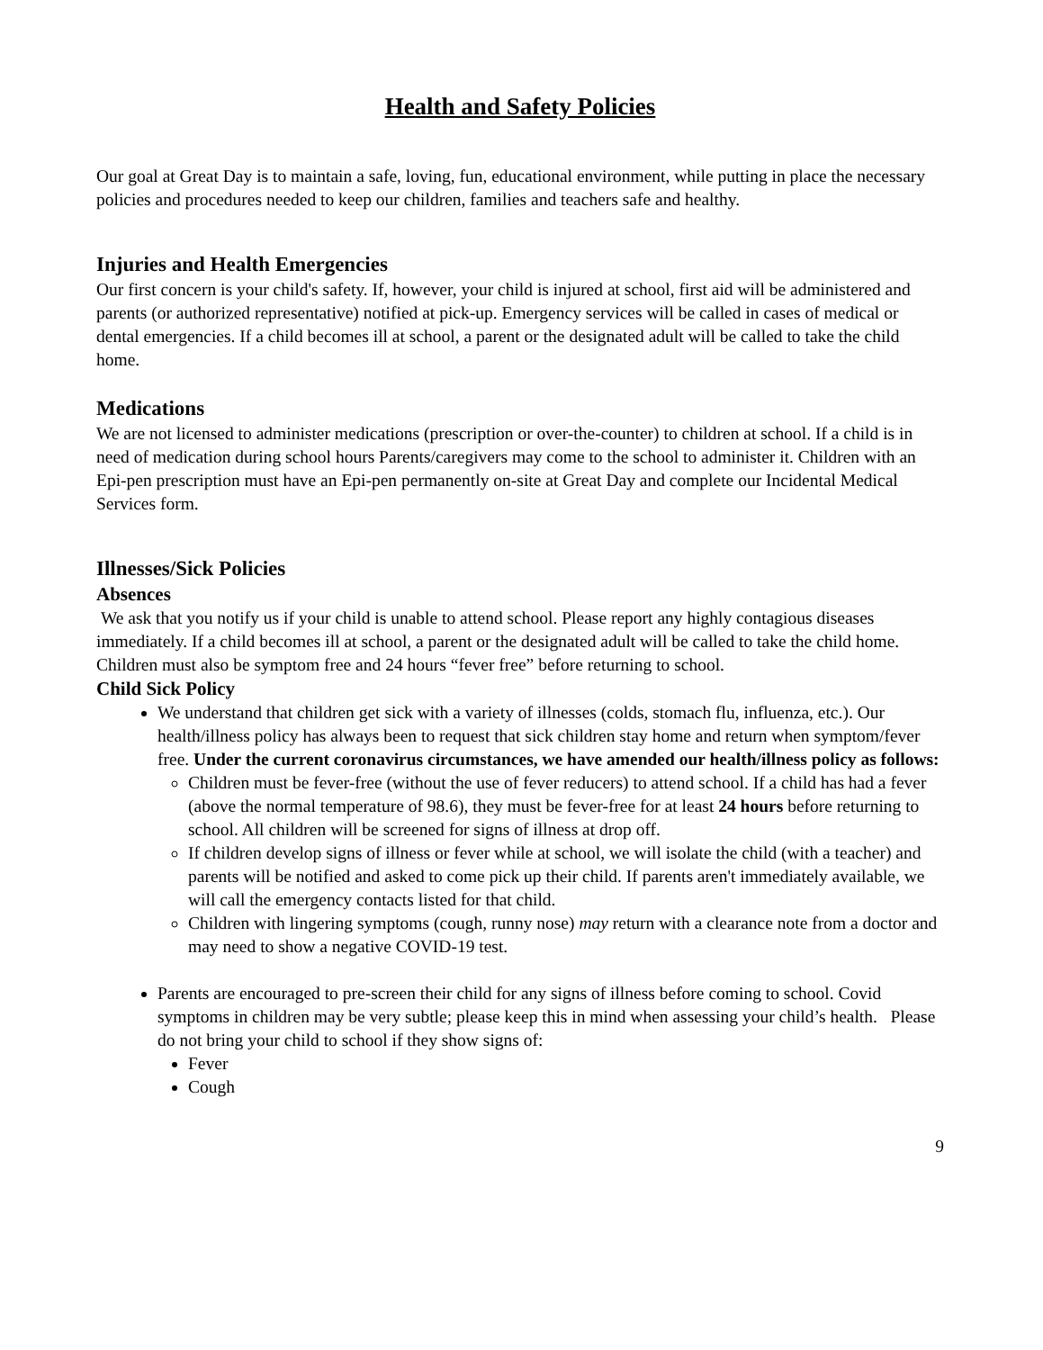Health and Safety Policies
Our goal at Great Day is to maintain a safe, loving, fun, educational environment, while putting in place the necessary policies and procedures needed to keep our children, families and teachers safe and healthy.
Injuries and Health Emergencies
Our first concern is your child's safety. If, however, your child is injured at school, first aid will be administered and parents (or authorized representative) notified at pick-up. Emergency services will be called in cases of medical or dental emergencies. If a child becomes ill at school, a parent or the designated adult will be called to take the child home.
Medications
We are not licensed to administer medications (prescription or over-the-counter) to children at school. If a child is in need of medication during school hours Parents/caregivers may come to the school to administer it. Children with an Epi-pen prescription must have an Epi-pen permanently on-site at Great Day and complete our Incidental Medical Services form.
Illnesses/Sick Policies
Absences
We ask that you notify us if your child is unable to attend school. Please report any highly contagious diseases immediately. If a child becomes ill at school, a parent or the designated adult will be called to take the child home. Children must also be symptom free and 24 hours “fever free” before returning to school.
Child Sick Policy
We understand that children get sick with a variety of illnesses (colds, stomach flu, influenza, etc.). Our health/illness policy has always been to request that sick children stay home and return when symptom/fever free. Under the current coronavirus circumstances, we have amended our health/illness policy as follows:
Children must be fever-free (without the use of fever reducers) to attend school. If a child has had a fever (above the normal temperature of 98.6), they must be fever-free for at least 24 hours before returning to school. All children will be screened for signs of illness at drop off.
If children develop signs of illness or fever while at school, we will isolate the child (with a teacher) and parents will be notified and asked to come pick up their child. If parents aren't immediately available, we will call the emergency contacts listed for that child.
Children with lingering symptoms (cough, runny nose) may return with a clearance note from a doctor and may need to show a negative COVID-19 test.
Parents are encouraged to pre-screen their child for any signs of illness before coming to school. Covid symptoms in children may be very subtle; please keep this in mind when assessing your child’s health. Please do not bring your child to school if they show signs of:
Fever
Cough
9